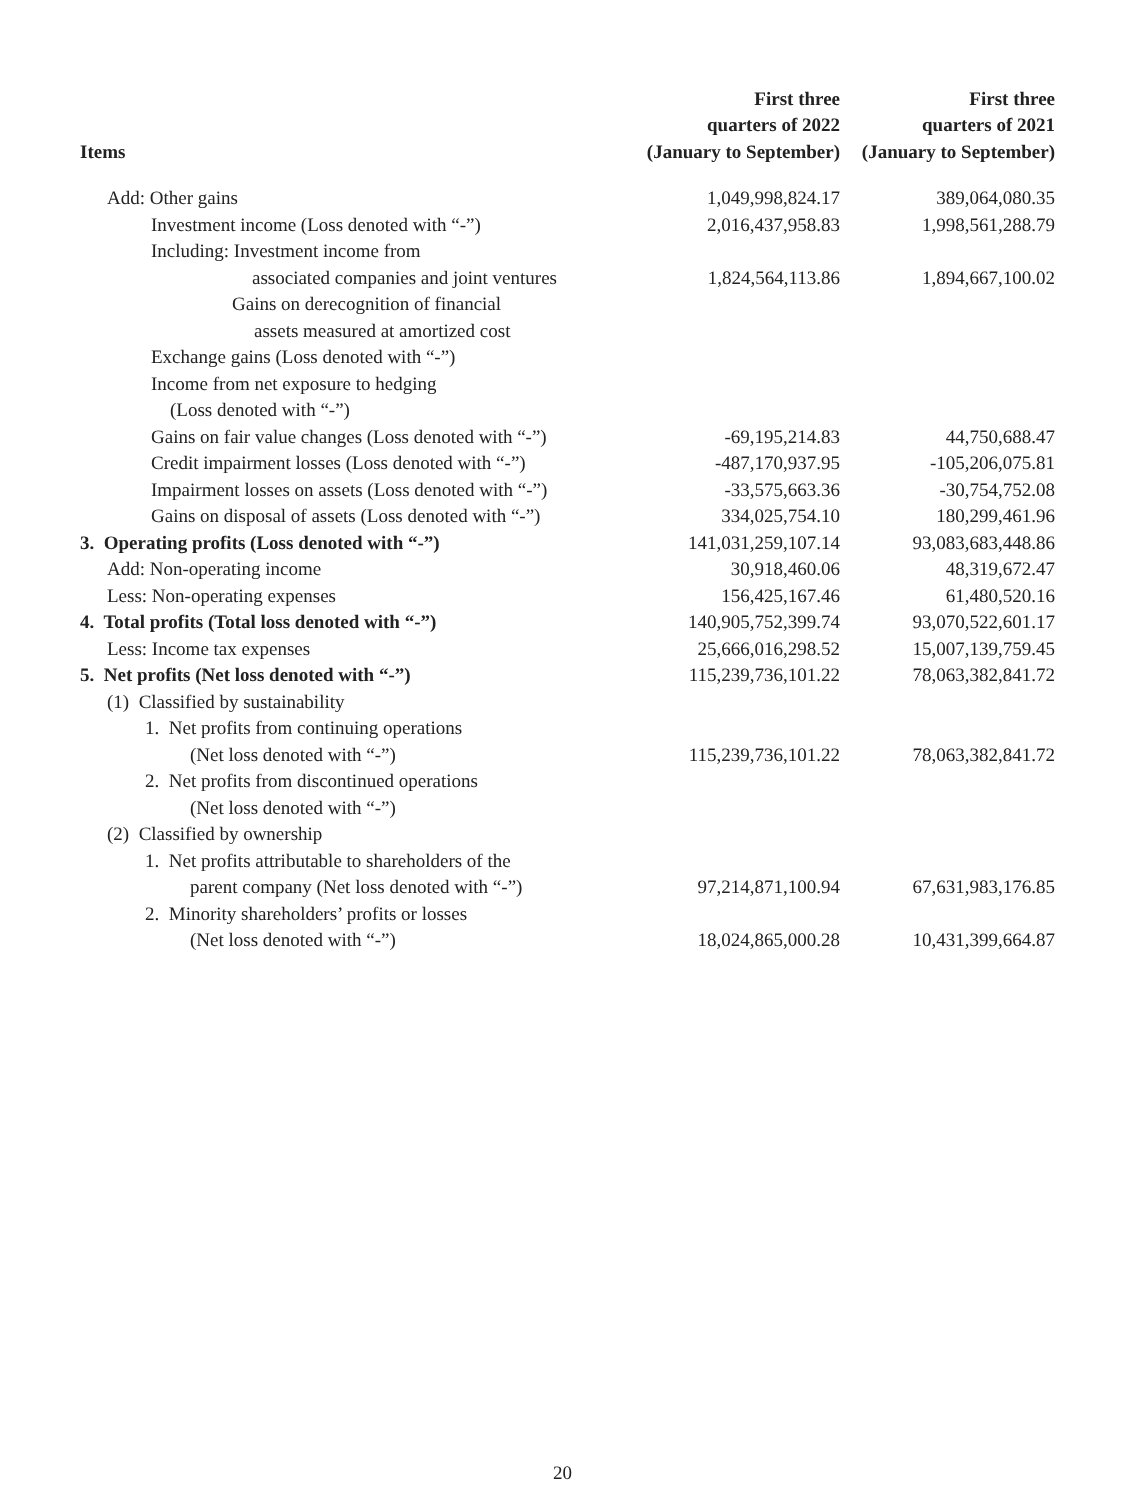| Items | First three quarters of 2022 (January to September) | First three quarters of 2021 (January to September) |
| --- | --- | --- |
| Add: Other gains | 1,049,998,824.17 | 389,064,080.35 |
| Investment income (Loss denoted with “-”) | 2,016,437,958.83 | 1,998,561,288.79 |
| Including: Investment income from | | |
| associated companies and joint ventures | 1,824,564,113.86 | 1,894,667,100.02 |
| Gains on derecognition of financial | | |
| assets measured at amortized cost | | |
| Exchange gains (Loss denoted with “-”) | | |
| Income from net exposure to hedging | | |
| (Loss denoted with “-”) | | |
| Gains on fair value changes (Loss denoted with “-”) | -69,195,214.83 | 44,750,688.47 |
| Credit impairment losses (Loss denoted with “-”) | -487,170,937.95 | -105,206,075.81 |
| Impairment losses on assets (Loss denoted with “-”) | -33,575,663.36 | -30,754,752.08 |
| Gains on disposal of assets (Loss denoted with “-”) | 334,025,754.10 | 180,299,461.96 |
| 3. Operating profits (Loss denoted with “-”) | 141,031,259,107.14 | 93,083,683,448.86 |
| Add: Non-operating income | 30,918,460.06 | 48,319,672.47 |
| Less: Non-operating expenses | 156,425,167.46 | 61,480,520.16 |
| 4. Total profits (Total loss denoted with “-”) | 140,905,752,399.74 | 93,070,522,601.17 |
| Less: Income tax expenses | 25,666,016,298.52 | 15,007,139,759.45 |
| 5. Net profits (Net loss denoted with “-”) | 115,239,736,101.22 | 78,063,382,841.72 |
| (1) Classified by sustainability | | |
| 1. Net profits from continuing operations | | |
| (Net loss denoted with “-”) | 115,239,736,101.22 | 78,063,382,841.72 |
| 2. Net profits from discontinued operations | | |
| (Net loss denoted with “-”) | | |
| (2) Classified by ownership | | |
| 1. Net profits attributable to shareholders of the | | |
| parent company (Net loss denoted with “-”) | 97,214,871,100.94 | 67,631,983,176.85 |
| 2. Minority shareholders’ profits or losses | | |
| (Net loss denoted with “-”) | 18,024,865,000.28 | 10,431,399,664.87 |
20